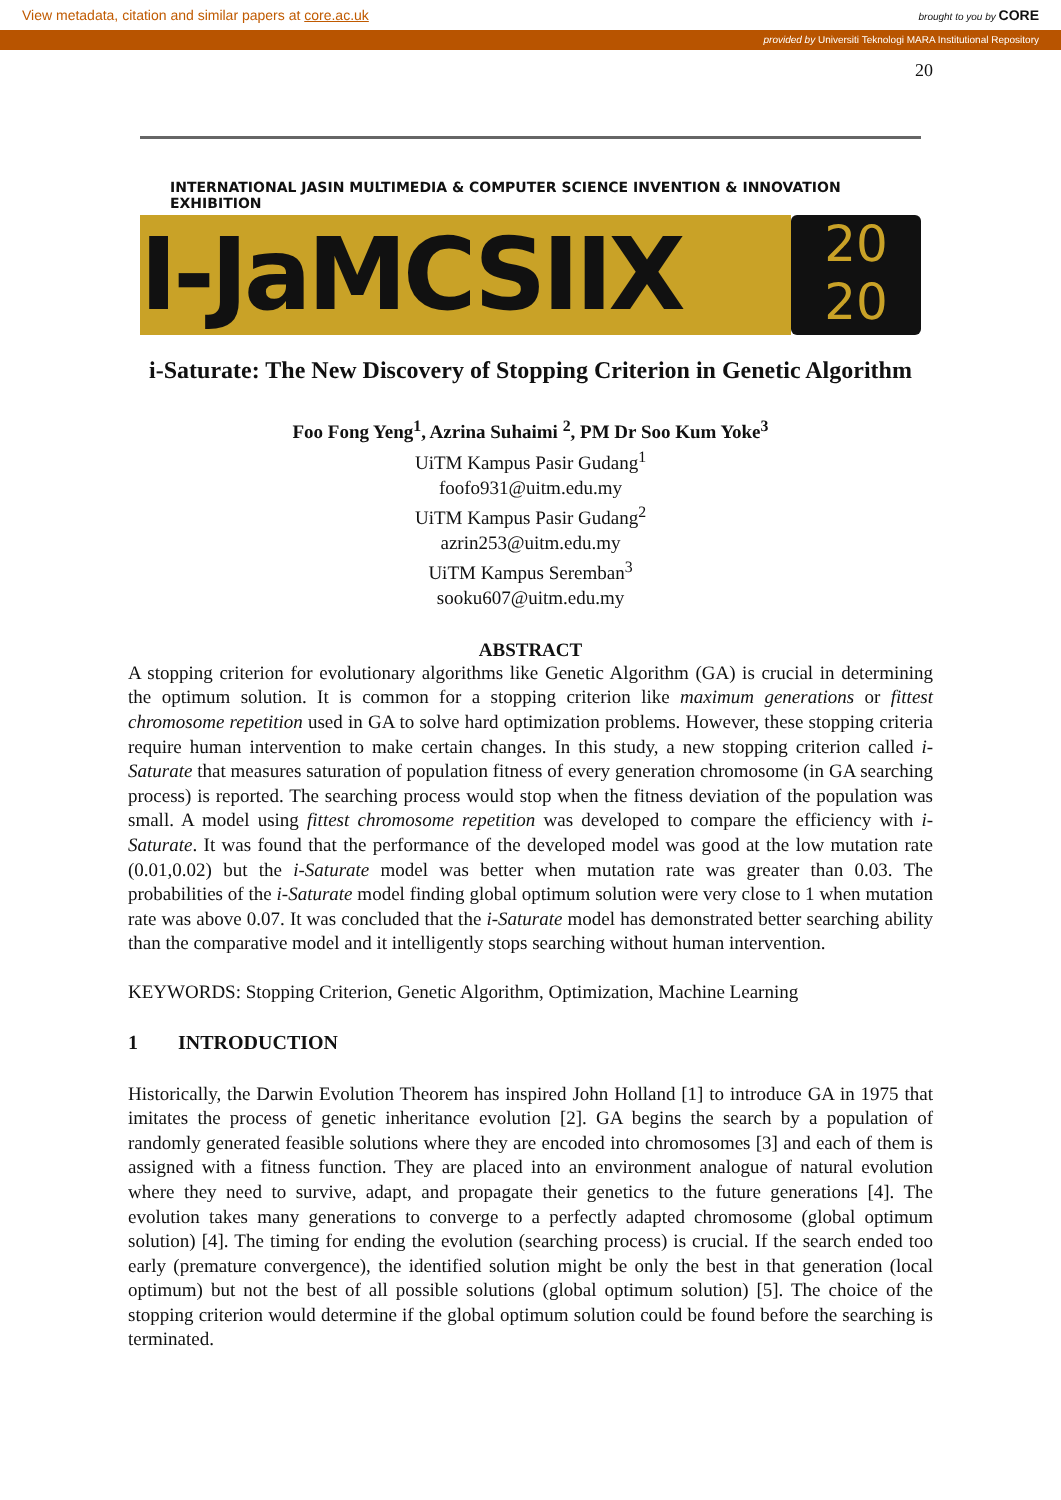View metadata, citation and similar papers at core.ac.uk brought to you by CORE
provided by Universiti Teknologi MARA Institutional Repository
20
INTERNATIONAL JASIN MULTIMEDIA & COMPUTER SCIENCE INVENTION & INNOVATION EXHIBITION
I-JaMCSIIX
20
20
i-Saturate: The New Discovery of Stopping Criterion in Genetic Algorithm
Foo Fong Yeng<sup>1</sup>, Azrina Suhaimi <sup>2</sup>, PM Dr Soo Kum Yoke<sup>3</sup>
UiTM Kampus Pasir Gudang<sup>1</sup>
foofo931@uitm.edu.my
UiTM Kampus Pasir Gudang<sup>2</sup>
azrin253@uitm.edu.my
UiTM Kampus Seremban<sup>3</sup>
sooku607@uitm.edu.my
ABSTRACT
A stopping criterion for evolutionary algorithms like Genetic Algorithm (GA) is crucial in determining the optimum solution. It is common for a stopping criterion like maximum generations or fittest chromosome repetition used in GA to solve hard optimization problems. However, these stopping criteria require human intervention to make certain changes. In this study, a new stopping criterion called i-Saturate that measures saturation of population fitness of every generation chromosome (in GA searching process) is reported. The searching process would stop when the fitness deviation of the population was small. A model using fittest chromosome repetition was developed to compare the efficiency with i-Saturate. It was found that the performance of the developed model was good at the low mutation rate (0.01,0.02) but the i-Saturate model was better when mutation rate was greater than 0.03. The probabilities of the i-Saturate model finding global optimum solution were very close to 1 when mutation rate was above 0.07. It was concluded that the i-Saturate model has demonstrated better searching ability than the comparative model and it intelligently stops searching without human intervention.
KEYWORDS: Stopping Criterion, Genetic Algorithm, Optimization, Machine Learning
1 INTRODUCTION
Historically, the Darwin Evolution Theorem has inspired John Holland [1] to introduce GA in 1975 that imitates the process of genetic inheritance evolution [2]. GA begins the search by a population of randomly generated feasible solutions where they are encoded into chromosomes [3] and each of them is assigned with a fitness function. They are placed into an environment analogue of natural evolution where they need to survive, adapt, and propagate their genetics to the future generations [4]. The evolution takes many generations to converge to a perfectly adapted chromosome (global optimum solution) [4]. The timing for ending the evolution (searching process) is crucial. If the search ended too early (premature convergence), the identified solution might be only the best in that generation (local optimum) but not the best of all possible solutions (global optimum solution) [5]. The choice of the stopping criterion would determine if the global optimum solution could be found before the searching is terminated.